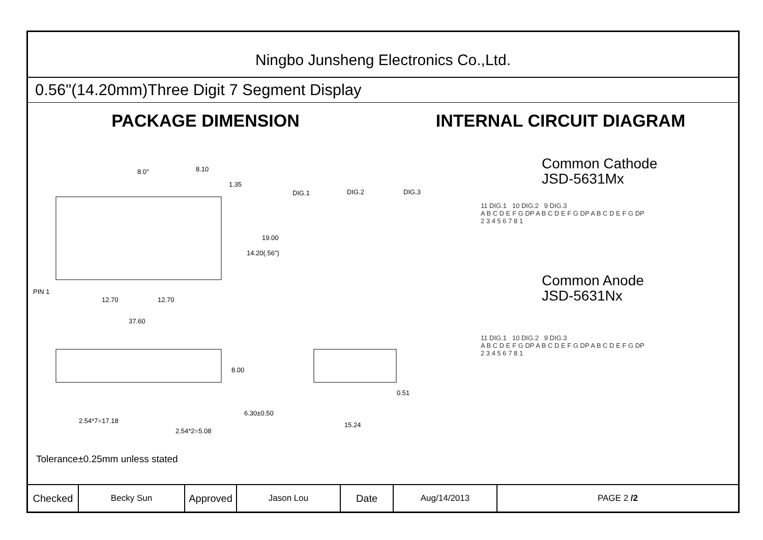Ningbo Junsheng Electronics Co.,Ltd.
0.56"(14.20mm)Three Digit 7 Segment Display
PACKAGE DIMENSION INTERNAL CIRCUIT DIAGRAM
8.0°
8.10
1.35
DIG.1
DIG.2
DIG.3
PIN 1
12.70
12.70
37.60
14.20(.56")
19.00
8.00
2.54*7=17.18
2.54*2=5.08
15.24
0.51
6.30±0.50
Tolerance±0.25mm unless stated
Common Cathode
JSD-5631Mx
11 DIG.1 10 DIG.2 9 DIG.3
A B C D E F G DP A B C D E F G DP A B C D E F G DP
2 3 4 5 6 7 8 1
Common Anode
JSD-5631Nx
11 DIG.1 10 DIG.2 9 DIG.3
A B C D E F G DP A B C D E F G DP A B C D E F G DP
2 3 4 5 6 7 8 1
| Checked | Becky Sun | Approved | Jason Lou | Date | Aug/14/2013 | PAGE 2 /2 |